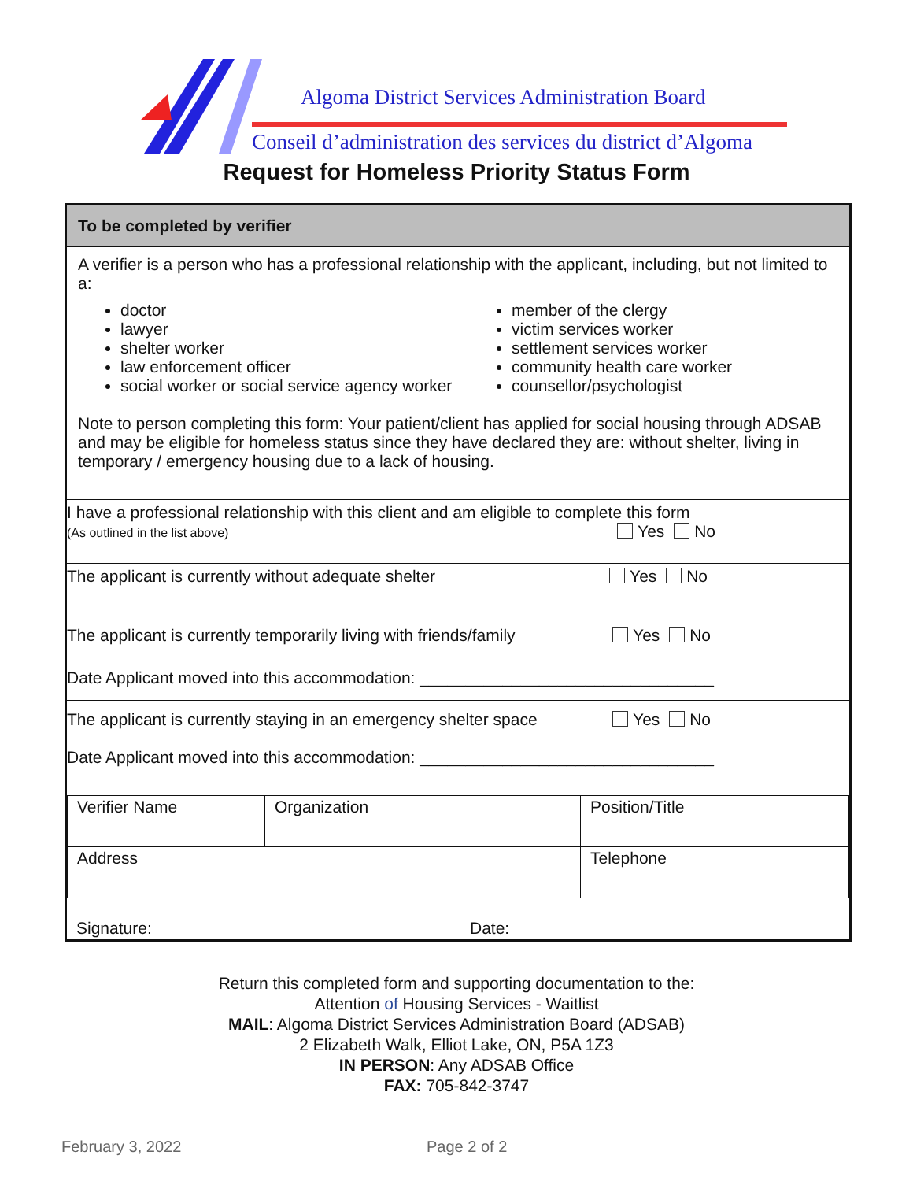Algoma District Services Administration Board
Conseil d’administration des services du district d’Algoma
Request for Homeless Priority Status Form
To be completed by verifier
A verifier is a person who has a professional relationship with the applicant, including, but not limited to a:
doctor
lawyer
shelter worker
law enforcement officer
social worker or social service agency worker
member of the clergy
victim services worker
settlement services worker
community health care worker
counsellor/psychologist
Note to person completing this form: Your patient/client has applied for social housing through ADSAB and may be eligible for homeless status since they have declared they are: without shelter, living in temporary / emergency housing due to a lack of housing.
I have a professional relationship with this client and am eligible to complete this form
(As outlined in the list above) Yes No
The applicant is currently without adequate shelter Yes No
The applicant is currently temporarily living with friends/family Yes No
Date Applicant moved into this accommodation: ________________________________
The applicant is currently staying in an emergency shelter space Yes No
Date Applicant moved into this accommodation: ________________________________
| Verifier Name | Organization | Position/Title |
| Address | | Telephone |
Signature: Date:
Return this completed form and supporting documentation to the:
Attention of Housing Services - Waitlist
MAIL: Algoma District Services Administration Board (ADSAB)
2 Elizabeth Walk, Elliot Lake, ON, P5A 1Z3
IN PERSON: Any ADSAB Office
FAX: 705-842-3747
February 3, 2022 Page 2 of 2